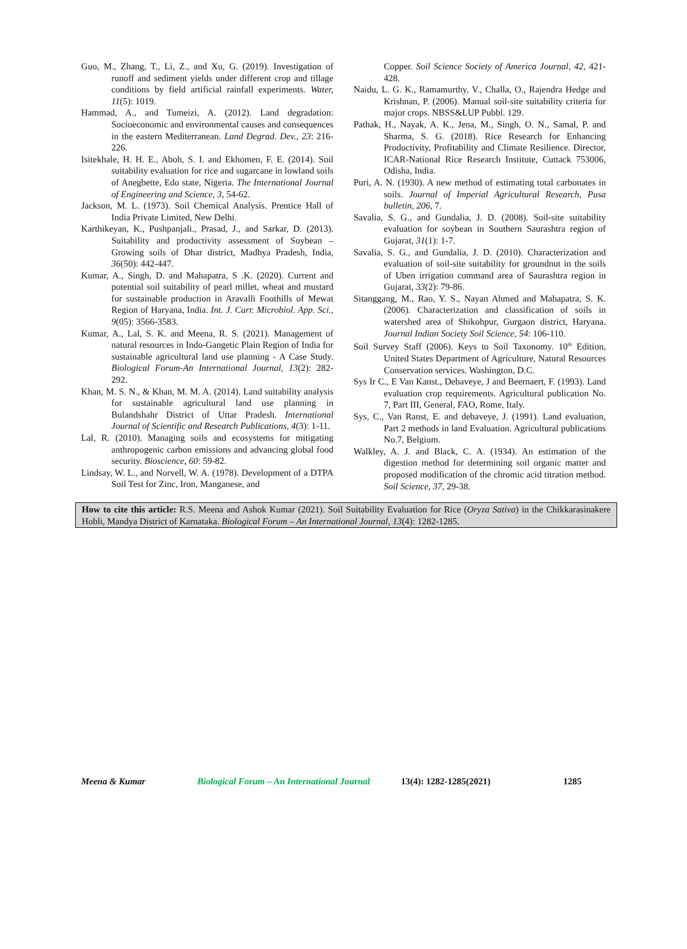Guo, M., Zhang, T., Li, Z., and Xu, G. (2019). Investigation of runoff and sediment yields under different crop and tillage conditions by field artificial rainfall experiments. Water, 11(5): 1019.
Hammad, A., and Tumeizi, A. (2012). Land degradation: Socioeconomic and environmental causes and consequences in the eastern Mediterranean. Land Degrad. Dev., 23: 216-226.
Isitekhale, H. H. E., Aboh, S. I. and Ekhomen, F. E. (2014). Soil suitability evaluation for rice and sugarcane in lowland soils of Anegbette, Edo state, Nigeria. The International Journal of Engineering and Science, 3, 54-62.
Jackson, M. L. (1973). Soil Chemical Analysis. Prentice Hall of India Private Limited, New Delhi.
Karthikeyan, K., Pushpanjali., Prasad, J., and Sarkar, D. (2013). Suitability and productivity assessment of Soybean – Growing soils of Dhar district, Madhya Pradesh, India, 36(50): 442-447.
Kumar, A., Singh, D. and Mahapatra, S .K. (2020). Current and potential soil suitability of pearl millet, wheat and mustard for sustainable production in Aravalli Foothills of Mewat Region of Haryana, India. Int. J. Curr. Microbiol. App. Sci., 9(05): 3566-3583.
Kumar, A., Lal, S. K. and Meena, R. S. (2021). Management of natural resources in Indo-Gangetic Plain Region of India for sustainable agricultural land use planning - A Case Study. Biological Forum-An International Journal, 13(2): 282-292.
Khan, M. S. N., & Khan, M. M. A. (2014). Land suitability analysis for sustainable agricultural land use planning in Bulandshahr District of Uttar Pradesh. International Journal of Scientific and Research Publications, 4(3): 1-11.
Lal, R. (2010). Managing soils and ecosystems for mitigating anthropogenic carbon emissions and advancing global food security. Bioscience, 60: 59-82.
Lindsay, W. L., and Norvell, W. A. (1978). Development of a DTPA Soil Test for Zinc, Iron, Manganese, and
Copper. Soil Science Society of America Journal, 42, 421-428.
Naidu, L. G. K., Ramamurthy, V., Challa, O., Rajendra Hedge and Krishnan, P. (2006). Manual soil-site suitability criteria for major crops. NBSS&LUP Pubbl. 129.
Pathak, H., Nayak, A. K., Jena, M., Singh, O. N., Samal, P. and Sharma, S. G. (2018). Rice Research for Enhancing Productivity, Profitability and Climate Resilience. Director, ICAR-National Rice Research Institute, Cuttack 753006, Odisha, India.
Puri, A. N. (1930). A new method of estimating total carbonates in soils. Journal of Imperial Agricultural Research, Pusa bulletin, 206, 7.
Savalia, S. G., and Gundalia, J. D. (2008). Soil-site suitability evaluation for soybean in Southern Saurashtra region of Gujarat, 31(1): 1-7.
Savalia, S. G., and Gundalia, J. D. (2010). Characterization and evaluation of soil-site suitability for groundnut in the soils of Uben irrigation command area of Saurashtra region in Gujarat, 33(2): 79-86.
Sitanggang, M., Rao, Y. S., Nayan Ahmed and Mahapatra, S. K. (2006). Characterization and classification of soils in watershed area of Shikohpur, Gurgaon district, Haryana. Journal Indian Society Soil Science, 54: 106-110.
Soil Survey Staff (2006). Keys to Soil Taxonomy. 10<sup>th</sup> Edition, United States Department of Agriculture, Natural Resources Conservation services. Washington, D.C.
Sys Ir C., E Van Kanst., Debaveye, J and Beernaert, F. (1993). Land evaluation crop requirements. Agricultural publication No. 7, Part III, General, FAO, Rome, Italy.
Sys, C., Van Ranst, E. and debaveye, J. (1991). Land evaluation, Part 2 methods in land Evaluation. Agricultural publications No.7, Belgium.
Walkley, A. J. and Black, C. A. (1934). An estimation of the digestion method for determining soil organic matter and proposed modification of the chromic acid titration method. Soil Science, 37, 29-38.
How to cite this article: R.S. Meena and Ashok Kumar (2021). Soil Suitability Evaluation for Rice (Oryza Sativa) in the Chikkarasinakere Hobli, Mandya District of Karnataka. Biological Forum – An International Journal, 13(4): 1282-1285.
Meena & Kumar Biological Forum – An International Journal 13(4): 1282-1285(2021) 1285